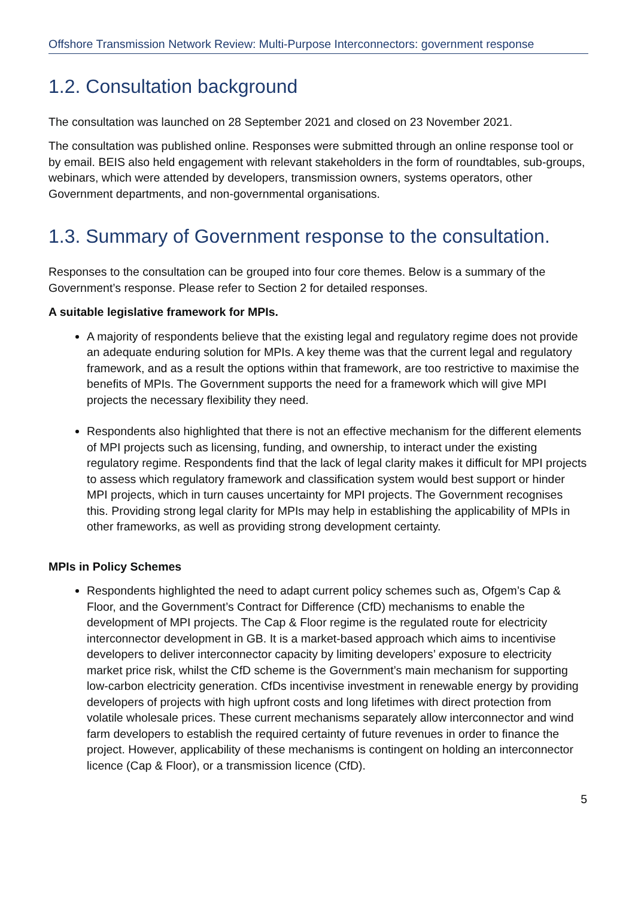Offshore Transmission Network Review: Multi-Purpose Interconnectors: government response
1.2. Consultation background
The consultation was launched on 28 September 2021 and closed on 23 November 2021.
The consultation was published online. Responses were submitted through an online response tool or by email. BEIS also held engagement with relevant stakeholders in the form of roundtables, sub-groups, webinars, which were attended by developers, transmission owners, systems operators, other Government departments, and non-governmental organisations.
1.3. Summary of Government response to the consultation.
Responses to the consultation can be grouped into four core themes. Below is a summary of the Government’s response. Please refer to Section 2 for detailed responses.
A suitable legislative framework for MPIs.
A majority of respondents believe that the existing legal and regulatory regime does not provide an adequate enduring solution for MPIs. A key theme was that the current legal and regulatory framework, and as a result the options within that framework, are too restrictive to maximise the benefits of MPIs. The Government supports the need for a framework which will give MPI projects the necessary flexibility they need.
Respondents also highlighted that there is not an effective mechanism for the different elements of MPI projects such as licensing, funding, and ownership, to interact under the existing regulatory regime. Respondents find that the lack of legal clarity makes it difficult for MPI projects to assess which regulatory framework and classification system would best support or hinder MPI projects, which in turn causes uncertainty for MPI projects. The Government recognises this. Providing strong legal clarity for MPIs may help in establishing the applicability of MPIs in other frameworks, as well as providing strong development certainty.
MPIs in Policy Schemes
Respondents highlighted the need to adapt current policy schemes such as, Ofgem’s Cap & Floor, and the Government’s Contract for Difference (CfD) mechanisms to enable the development of MPI projects. The Cap & Floor regime is the regulated route for electricity interconnector development in GB. It is a market-based approach which aims to incentivise developers to deliver interconnector capacity by limiting developers’ exposure to electricity market price risk, whilst the CfD scheme is the Government’s main mechanism for supporting low-carbon electricity generation. CfDs incentivise investment in renewable energy by providing developers of projects with high upfront costs and long lifetimes with direct protection from volatile wholesale prices. These current mechanisms separately allow interconnector and wind farm developers to establish the required certainty of future revenues in order to finance the project. However, applicability of these mechanisms is contingent on holding an interconnector licence (Cap & Floor), or a transmission licence (CfD).
5